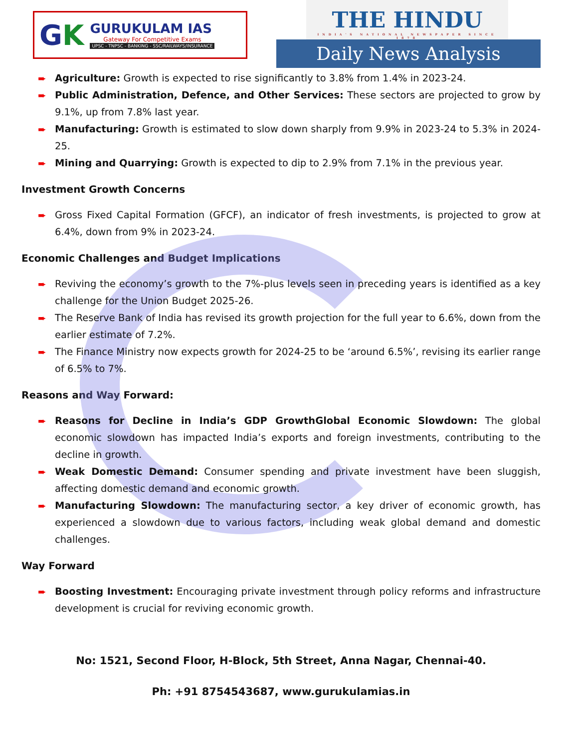GK
GURUKULAM IAS
Gateway For Competitive Exams
UPSC - TNPSC - BANKING - SSC/RAILWAYS/INSURANCE
THE HINDU
INDIA'S NATIONAL NEWSPAPER SINCE 1878
Daily News Analysis
➨ Agriculture: Growth is expected to rise significantly to 3.8% from 1.4% in 2023-24.
➨ Public Administration, Defence, and Other Services: These sectors are projected to grow by 9.1%, up from 7.8% last year.
➨ Manufacturing: Growth is estimated to slow down sharply from 9.9% in 2023-24 to 5.3% in 2024-25.
➨ Mining and Quarrying: Growth is expected to dip to 2.9% from 7.1% in the previous year.
Investment Growth Concerns
➨ Gross Fixed Capital Formation (GFCF), an indicator of fresh investments, is projected to grow at 6.4%, down from 9% in 2023-24.
Economic Challenges and Budget Implications
➨ Reviving the economy’s growth to the 7%-plus levels seen in preceding years is identified as a key challenge for the Union Budget 2025-26.
➨ The Reserve Bank of India has revised its growth projection for the full year to 6.6%, down from the earlier estimate of 7.2%.
➨ The Finance Ministry now expects growth for 2024-25 to be ‘around 6.5%’, revising its earlier range of 6.5% to 7%.
Reasons and Way Forward:
➨ Reasons for Decline in India’s GDP GrowthGlobal Economic Slowdown: The global economic slowdown has impacted India’s exports and foreign investments, contributing to the decline in growth.
➨ Weak Domestic Demand: Consumer spending and private investment have been sluggish, affecting domestic demand and economic growth.
➨ Manufacturing Slowdown: The manufacturing sector, a key driver of economic growth, has experienced a slowdown due to various factors, including weak global demand and domestic challenges.
Way Forward
➨ Boosting Investment: Encouraging private investment through policy reforms and infrastructure development is crucial for reviving economic growth.
No: 1521, Second Floor, H-Block, 5th Street, Anna Nagar, Chennai-40.
Ph: +91 8754543687, www.gurukulamias.in